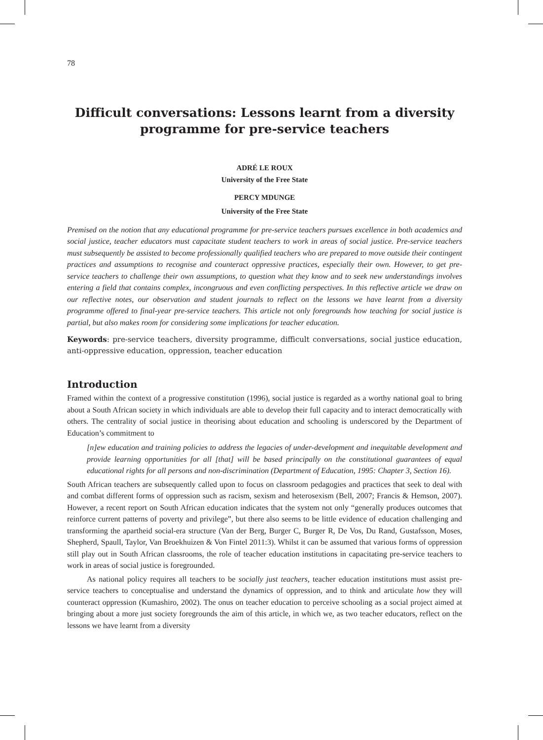78
Difficult conversations: Lessons learnt from a diversity programme for pre-service teachers
ADRÉ LE ROUX
University of the Free State
PERCY MDUNGE
University of the Free State
Premised on the notion that any educational programme for pre-service teachers pursues excellence in both academics and social justice, teacher educators must capacitate student teachers to work in areas of social justice. Pre-service teachers must subsequently be assisted to become professionally qualified teachers who are prepared to move outside their contingent practices and assumptions to recognise and counteract oppressive practices, especially their own. However, to get pre-service teachers to challenge their own assumptions, to question what they know and to seek new understandings involves entering a field that contains complex, incongruous and even conflicting perspectives. In this reflective article we draw on our reflective notes, our observation and student journals to reflect on the lessons we have learnt from a diversity programme offered to final-year pre-service teachers. This article not only foregrounds how teaching for social justice is partial, but also makes room for considering some implications for teacher education.
Keywords: pre-service teachers, diversity programme, difficult conversations, social justice education, anti-oppressive education, oppression, teacher education
Introduction
Framed within the context of a progressive constitution (1996), social justice is regarded as a worthy national goal to bring about a South African society in which individuals are able to develop their full capacity and to interact democratically with others. The centrality of social justice in theorising about education and schooling is underscored by the Department of Education’s commitment to
[n]ew education and training policies to address the legacies of under-development and inequitable development and provide learning opportunities for all [that] will be based principally on the constitutional guarantees of equal educational rights for all persons and non-discrimination (Department of Education, 1995: Chapter 3, Section 16).
South African teachers are subsequently called upon to focus on classroom pedagogies and practices that seek to deal with and combat different forms of oppression such as racism, sexism and heterosexism (Bell, 2007; Francis & Hemson, 2007). However, a recent report on South African education indicates that the system not only “generally produces outcomes that reinforce current patterns of poverty and privilege”, but there also seems to be little evidence of education challenging and transforming the apartheid social-era structure (Van der Berg, Burger C, Burger R, De Vos, Du Rand, Gustafsson, Moses, Shepherd, Spaull, Taylor, Van Broekhuizen & Von Fintel 2011:3). Whilst it can be assumed that various forms of oppression still play out in South African classrooms, the role of teacher education institutions in capacitating pre-service teachers to work in areas of social justice is foregrounded.
As national policy requires all teachers to be socially just teachers, teacher education institutions must assist pre-service teachers to conceptualise and understand the dynamics of oppression, and to think and articulate how they will counteract oppression (Kumashiro, 2002). The onus on teacher education to perceive schooling as a social project aimed at bringing about a more just society foregrounds the aim of this article, in which we, as two teacher educators, reflect on the lessons we have learnt from a diversity